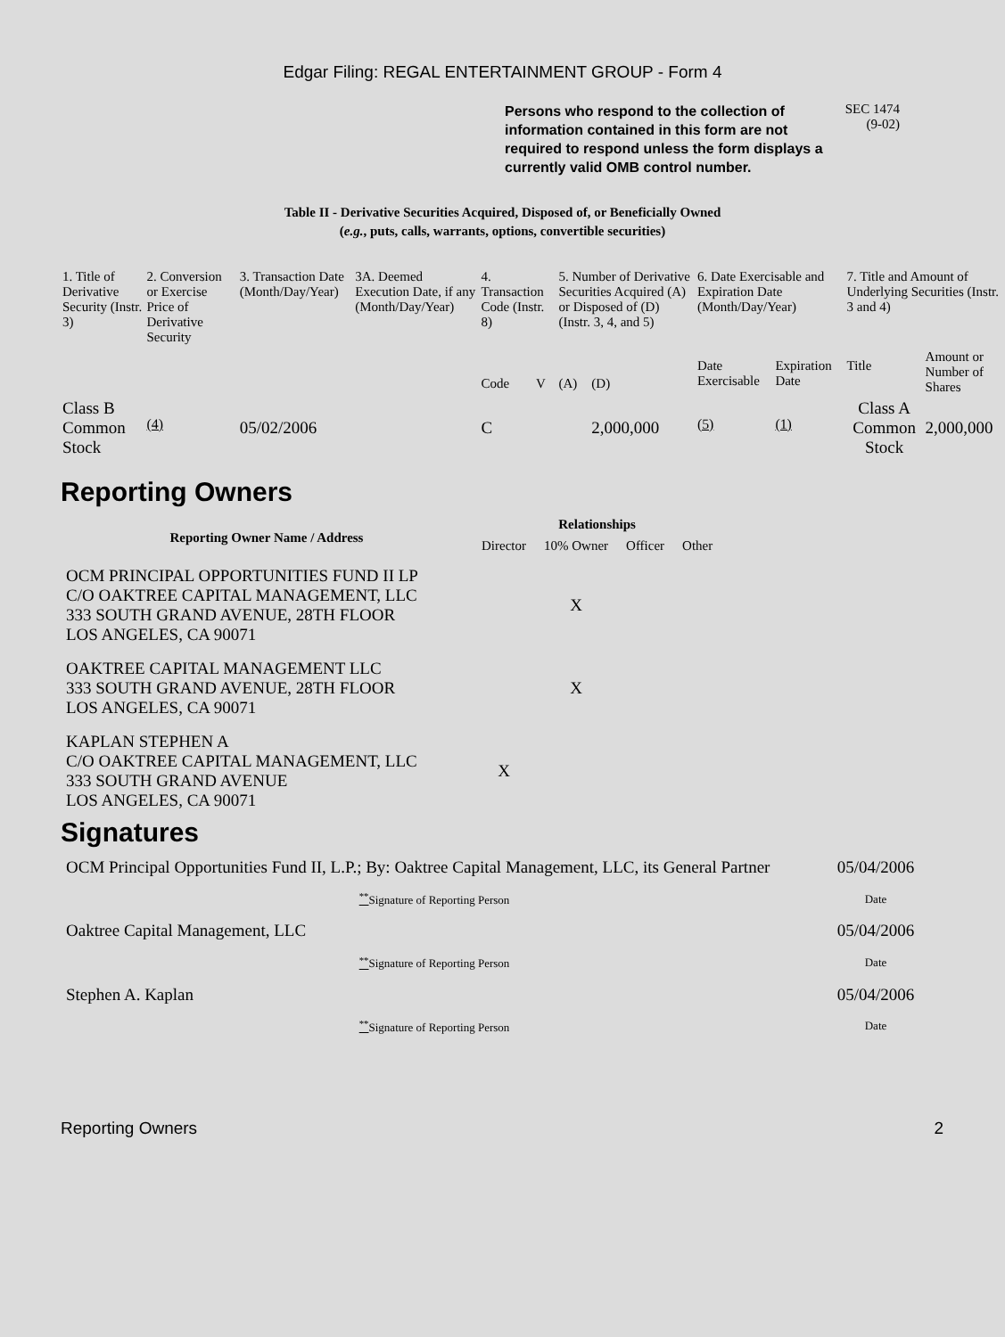Edgar Filing: REGAL ENTERTAINMENT GROUP - Form 4
Persons who respond to the collection of information contained in this form are not required to respond unless the form displays a currently valid OMB control number.
SEC 1474
(9-02)
Table II - Derivative Securities Acquired, Disposed of, or Beneficially Owned
(e.g., puts, calls, warrants, options, convertible securities)
| 1. Title of Derivative Security (Instr. 3) | 2. Conversion or Exercise Price of Derivative Security | 3. Transaction Date (Month/Day/Year) | 3A. Deemed Execution Date, if any (Month/Day/Year) | 4. Transaction Code (Instr. 8) | | 5. Number of Derivative Securities Acquired (A) or Disposed of (D) (Instr. 3, 4, and 5) | | 6. Date Exercisable and Expiration Date (Month/Day/Year) | | 7. Title and Amount of Underlying Securities (Instr. 3 and 4) | |
| --- | --- | --- | --- | --- | --- | --- | --- | --- | --- | --- | --- |
| | | | | Code | V | (A) | (D) | Date Exercisable | Expiration Date | Title | Amount or Number of Shares |
| Class B Common Stock | <sup>(4)</sup> | 05/02/2006 | | C | | | 2,000,000 | <sup>(5)</sup> | <sup>(1)</sup> | Class A Common Stock | 2,000,000 |
Reporting Owners
| Reporting Owner Name / Address | Relationships | | | |
| --- | --- | --- | --- | --- |
| | Director | 10% Owner | Officer | Other |
| OCM PRINCIPAL OPPORTUNITIES FUND II LP C/O OAKTREE CAPITAL MANAGEMENT, LLC 333 SOUTH GRAND AVENUE, 28TH FLOOR LOS ANGELES, CA 90071 | | X | | |
| OAKTREE CAPITAL MANAGEMENT LLC 333 SOUTH GRAND AVENUE, 28TH FLOOR LOS ANGELES, CA 90071 | | X | | |
| KAPLAN STEPHEN A C/O OAKTREE CAPITAL MANAGEMENT, LLC 333 SOUTH GRAND AVENUE LOS ANGELES, CA 90071 | X | | | |
Signatures
| OCM Principal Opportunities Fund II, L.P.; By: Oaktree Capital Management, LLC, its General Partner | 05/04/2006 |
| <sup>**</sup> Signature of Reporting Person | Date |
| Oaktree Capital Management, LLC | 05/04/2006 |
| <sup>**</sup> Signature of Reporting Person | Date |
| Stephen A. Kaplan | 05/04/2006 |
| <sup>**</sup> Signature of Reporting Person | Date |
Reporting Owners 2